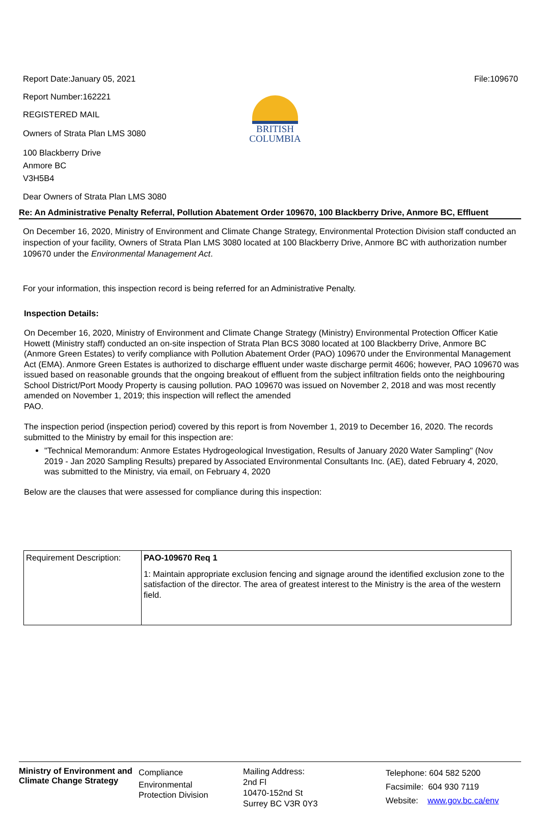BRITISH
COLUMBIA
Report Date:January 05, 2021 File:109670
Report Number:162221
REGISTERED MAIL
Owners of Strata Plan LMS 3080
100 Blackberry Drive
Anmore BC
V3H5B4
Dear Owners of Strata Plan LMS 3080
Re: An Administrative Penalty Referral, Pollution Abatement Order 109670, 100 Blackberry Drive, Anmore BC, Effluent
On December 16, 2020, Ministry of Environment and Climate Change Strategy, Environmental Protection Division staff conducted an inspection of your facility, Owners of Strata Plan LMS 3080 located at 100 Blackberry Drive, Anmore BC with authorization number 109670 under the Environmental Management Act.
For your information, this inspection record is being referred for an Administrative Penalty.
Inspection Details:
On December 16, 2020, Ministry of Environment and Climate Change Strategy (Ministry) Environmental Protection Officer Katie Howett (Ministry staff) conducted an on-site inspection of Strata Plan BCS 3080 located at 100 Blackberry Drive, Anmore BC (Anmore Green Estates) to verify compliance with Pollution Abatement Order (PAO) 109670 under the Environmental Management Act (EMA). Anmore Green Estates is authorized to discharge effluent under waste discharge permit 4606; however, PAO 109670 was issued based on reasonable grounds that the ongoing breakout of effluent from the subject infiltration fields onto the neighbouring School District/Port Moody Property is causing pollution. PAO 109670 was issued on November 2, 2018 and was most recently amended on November 1, 2019; this inspection will reflect the amended
PAO.
The inspection period (inspection period) covered by this report is from November 1, 2019 to December 16, 2020. The records submitted to the Ministry by email for this inspection are:
"Technical Memorandum: Anmore Estates Hydrogeological Investigation, Results of January 2020 Water Sampling" (Nov 2019 - Jan 2020 Sampling Results) prepared by Associated Environmental Consultants Inc. (AE), dated February 4, 2020, was submitted to the Ministry, via email, on February 4, 2020
Below are the clauses that were assessed for compliance during this inspection:
| Requirement Description: | PAO-109670 Req 1 1: Maintain appropriate exclusion fencing and signage around the identified exclusion zone to the satisfaction of the director. The area of greatest interest to the Ministry is the area of the western field. |
Ministry of Environment and Climate Change Strategy
Compliance
Environmental
Protection Division
Mailing Address:
2nd Fl
10470-152nd St
Surrey BC V3R 0Y3
Telephone: 604 582 5200
Facsimile: 604 930 7119
Website: www.gov.bc.ca/env